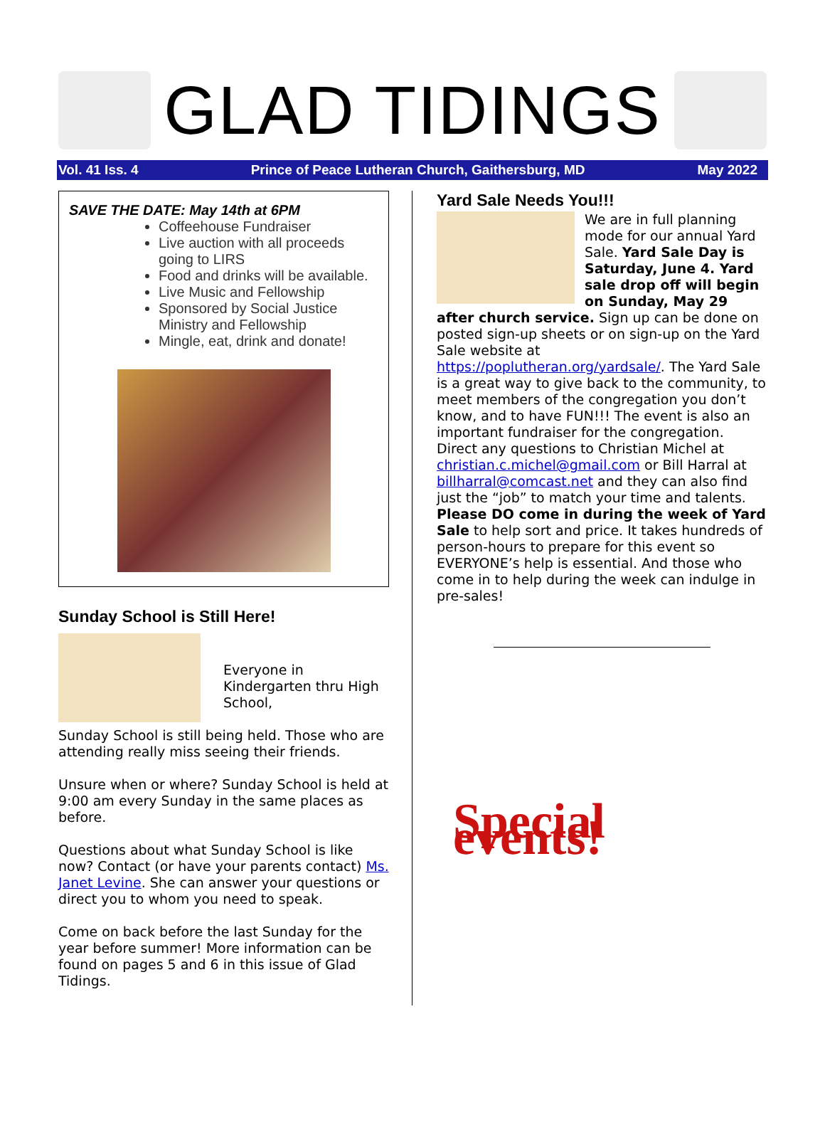GLAD TIDINGS
Vol. 41 Iss. 4 Prince of Peace Lutheran Church, Gaithersburg, MD May 2022
SAVE THE DATE: May 14th at 6PM
Coffeehouse Fundraiser
Live auction with all proceeds going to LIRS
Food and drinks will be available.
Live Music and Fellowship
Sponsored by Social Justice Ministry and Fellowship
Mingle, eat, drink and donate!
Sunday School is Still Here!
Everyone in Kindergarten thru High School,
Sunday School is still being held. Those who are attending really miss seeing their friends.
Unsure when or where? Sunday School is held at 9:00 am every Sunday in the same places as before.
Questions about what Sunday School is like now? Contact (or have your parents contact) Ms. Janet Levine. She can answer your questions or direct you to whom you need to speak.
Come on back before the last Sunday for the year before summer! More information can be found on pages 5 and 6 in this issue of Glad Tidings.
Yard Sale Needs You!!!
We are in full planning mode for our annual Yard Sale. Yard Sale Day is Saturday, June 4. Yard sale drop off will begin on Sunday, May 29 after church service. Sign up can be done on posted sign-up sheets or on sign-up on the Yard Sale website at https://poplutheran.org/yardsale/. The Yard Sale is a great way to give back to the community, to meet members of the congregation you don’t know, and to have FUN!!! The event is also an important fundraiser for the congregation. Direct any questions to Christian Michel at christian.c.michel@gmail.com or Bill Harral at billharral@comcast.net and they can also find just the “job” to match your time and talents. Please DO come in during the week of Yard Sale to help sort and price. It takes hundreds of person-hours to prepare for this event so EVERYONE’s help is essential. And those who come in to help during the week can indulge in pre-sales!
Special events!